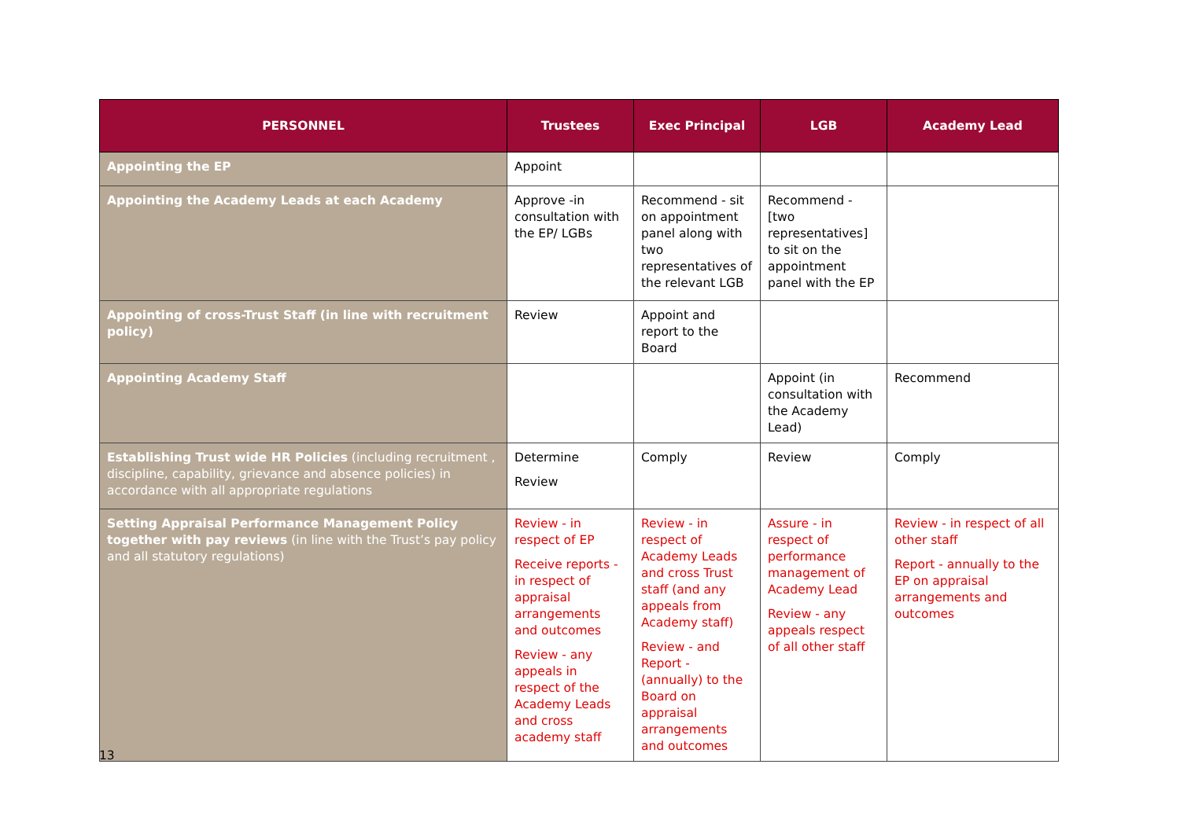| PERSONNEL | Trustees | Exec Principal | LGB | Academy Lead |
| --- | --- | --- | --- | --- |
| Appointing the EP | Appoint | | | |
| Appointing the Academy Leads at each Academy | Approve -in consultation with the EP/ LGBs | Recommend - sit on appointment panel along with two representatives of the relevant LGB | Recommend - [two representatives] to sit on the appointment panel with the EP | |
| Appointing of cross-Trust Staff (in line with recruitment policy) | Review | Appoint and report to the Board | | |
| Appointing Academy Staff | | | Appoint (in consultation with the Academy Lead) | Recommend |
| Establishing Trust wide HR Policies (including recruitment , discipline, capability, grievance and absence policies) in accordance with all appropriate regulations | Determine Review | Comply | Review | Comply |
| Setting Appraisal Performance Management Policy together with pay reviews (in line with the Trust’s pay policy and all statutory regulations) | Review - in respect of EP Receive reports - in respect of appraisal arrangements and outcomes Review - any appeals in respect of the Academy Leads and cross academy staff | Review - in respect of Academy Leads and cross Trust staff (and any appeals from Academy staff) Review - and Report - (annually) to the Board on appraisal arrangements and outcomes | Assure - in respect of performance management of Academy Lead Review - any appeals respect of all other staff | Review - in respect of all other staff Report - annually to the EP on appraisal arrangements and outcomes |
13